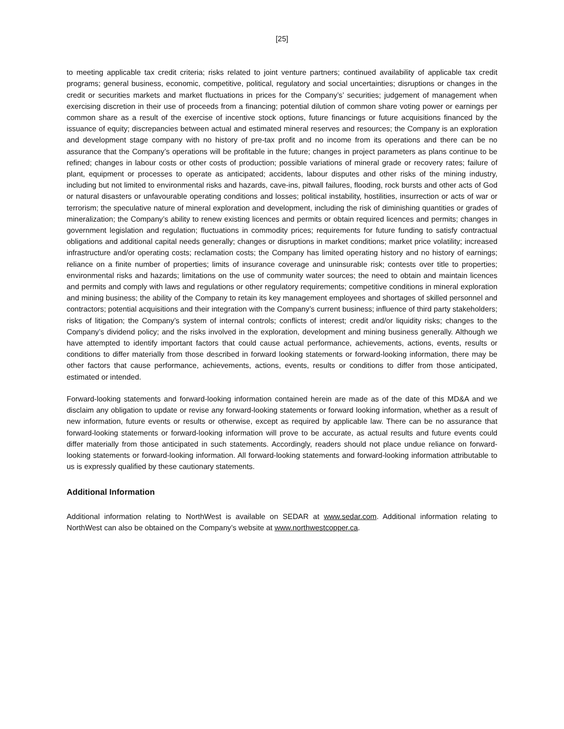[25]
to meeting applicable tax credit criteria; risks related to joint venture partners; continued availability of applicable tax credit programs; general business, economic, competitive, political, regulatory and social uncertainties; disruptions or changes in the credit or securities markets and market fluctuations in prices for the Company’s’ securities; judgement of management when exercising discretion in their use of proceeds from a financing; potential dilution of common share voting power or earnings per common share as a result of the exercise of incentive stock options, future financings or future acquisitions financed by the issuance of equity; discrepancies between actual and estimated mineral reserves and resources; the Company is an exploration and development stage company with no history of pre-tax profit and no income from its operations and there can be no assurance that the Company’s operations will be profitable in the future; changes in project parameters as plans continue to be refined; changes in labour costs or other costs of production; possible variations of mineral grade or recovery rates; failure of plant, equipment or processes to operate as anticipated; accidents, labour disputes and other risks of the mining industry, including but not limited to environmental risks and hazards, cave-ins, pitwall failures, flooding, rock bursts and other acts of God or natural disasters or unfavourable operating conditions and losses; political instability, hostilities, insurrection or acts of war or terrorism; the speculative nature of mineral exploration and development, including the risk of diminishing quantities or grades of mineralization; the Company’s ability to renew existing licences and permits or obtain required licences and permits; changes in government legislation and regulation; fluctuations in commodity prices; requirements for future funding to satisfy contractual obligations and additional capital needs generally; changes or disruptions in market conditions; market price volatility; increased infrastructure and/or operating costs; reclamation costs; the Company has limited operating history and no history of earnings; reliance on a finite number of properties; limits of insurance coverage and uninsurable risk; contests over title to properties; environmental risks and hazards; limitations on the use of community water sources; the need to obtain and maintain licences and permits and comply with laws and regulations or other regulatory requirements; competitive conditions in mineral exploration and mining business; the ability of the Company to retain its key management employees and shortages of skilled personnel and contractors; potential acquisitions and their integration with the Company’s current business; influence of third party stakeholders; risks of litigation; the Company’s system of internal controls; conflicts of interest; credit and/or liquidity risks; changes to the Company’s dividend policy; and the risks involved in the exploration, development and mining business generally. Although we have attempted to identify important factors that could cause actual performance, achievements, actions, events, results or conditions to differ materially from those described in forward looking statements or forward-looking information, there may be other factors that cause performance, achievements, actions, events, results or conditions to differ from those anticipated, estimated or intended.
Forward-looking statements and forward-looking information contained herein are made as of the date of this MD&A and we disclaim any obligation to update or revise any forward-looking statements or forward looking information, whether as a result of new information, future events or results or otherwise, except as required by applicable law. There can be no assurance that forward-looking statements or forward-looking information will prove to be accurate, as actual results and future events could differ materially from those anticipated in such statements. Accordingly, readers should not place undue reliance on forward-looking statements or forward-looking information. All forward-looking statements and forward-looking information attributable to us is expressly qualified by these cautionary statements.
Additional Information
Additional information relating to NorthWest is available on SEDAR at www.sedar.com. Additional information relating to NorthWest can also be obtained on the Company’s website at www.northwestcopper.ca.